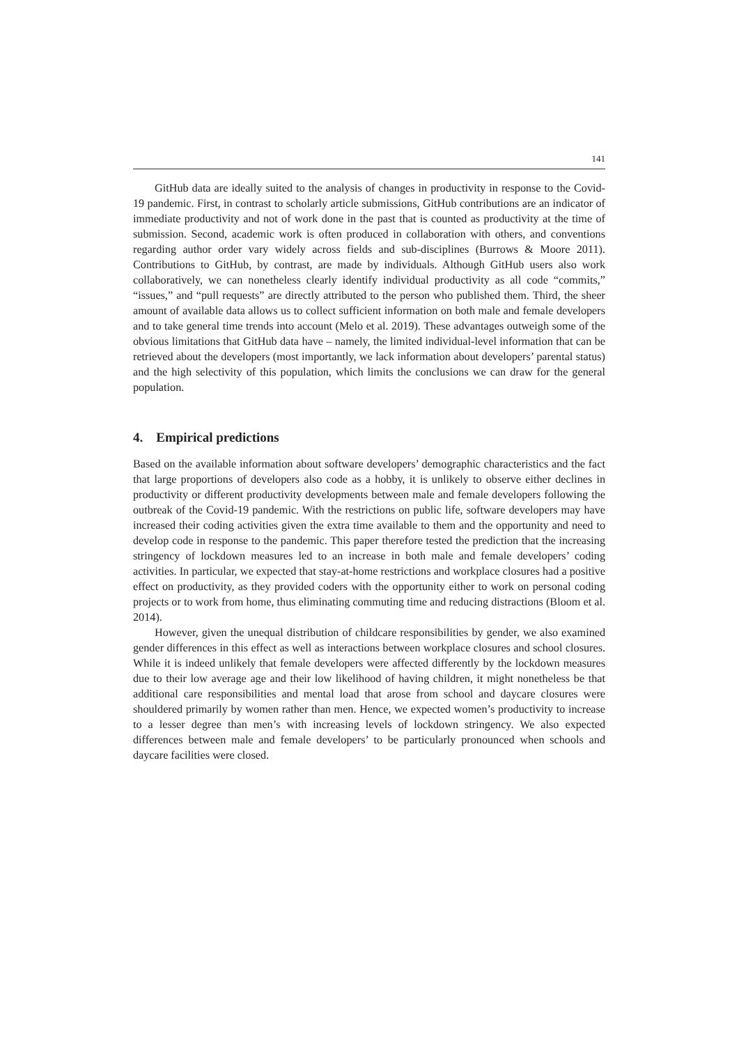141
GitHub data are ideally suited to the analysis of changes in productivity in response to the Covid-19 pandemic. First, in contrast to scholarly article submissions, GitHub contributions are an indicator of immediate productivity and not of work done in the past that is counted as productivity at the time of submission. Second, academic work is often produced in collaboration with others, and conventions regarding author order vary widely across fields and sub-disciplines (Burrows & Moore 2011). Contributions to GitHub, by contrast, are made by individuals. Although GitHub users also work collaboratively, we can nonetheless clearly identify individual productivity as all code “commits,” “issues,” and “pull requests” are directly attributed to the person who published them. Third, the sheer amount of available data allows us to collect sufficient information on both male and female developers and to take general time trends into account (Melo et al. 2019). These advantages outweigh some of the obvious limitations that GitHub data have – namely, the limited individual-level information that can be retrieved about the developers (most importantly, we lack information about developers’ parental status) and the high selectivity of this population, which limits the conclusions we can draw for the general population.
4. Empirical predictions
Based on the available information about software developers’ demographic characteristics and the fact that large proportions of developers also code as a hobby, it is unlikely to observe either declines in productivity or different productivity developments between male and female developers following the outbreak of the Covid-19 pandemic. With the restrictions on public life, software developers may have increased their coding activities given the extra time available to them and the opportunity and need to develop code in response to the pandemic. This paper therefore tested the prediction that the increasing stringency of lockdown measures led to an increase in both male and female developers’ coding activities. In particular, we expected that stay-at-home restrictions and workplace closures had a positive effect on productivity, as they provided coders with the opportunity either to work on personal coding projects or to work from home, thus eliminating commuting time and reducing distractions (Bloom et al. 2014).
However, given the unequal distribution of childcare responsibilities by gender, we also examined gender differences in this effect as well as interactions between workplace closures and school closures. While it is indeed unlikely that female developers were affected differently by the lockdown measures due to their low average age and their low likelihood of having children, it might nonetheless be that additional care responsibilities and mental load that arose from school and daycare closures were shouldered primarily by women rather than men. Hence, we expected women’s productivity to increase to a lesser degree than men’s with increasing levels of lockdown stringency. We also expected differences between male and female developers’ to be particularly pronounced when schools and daycare facilities were closed.